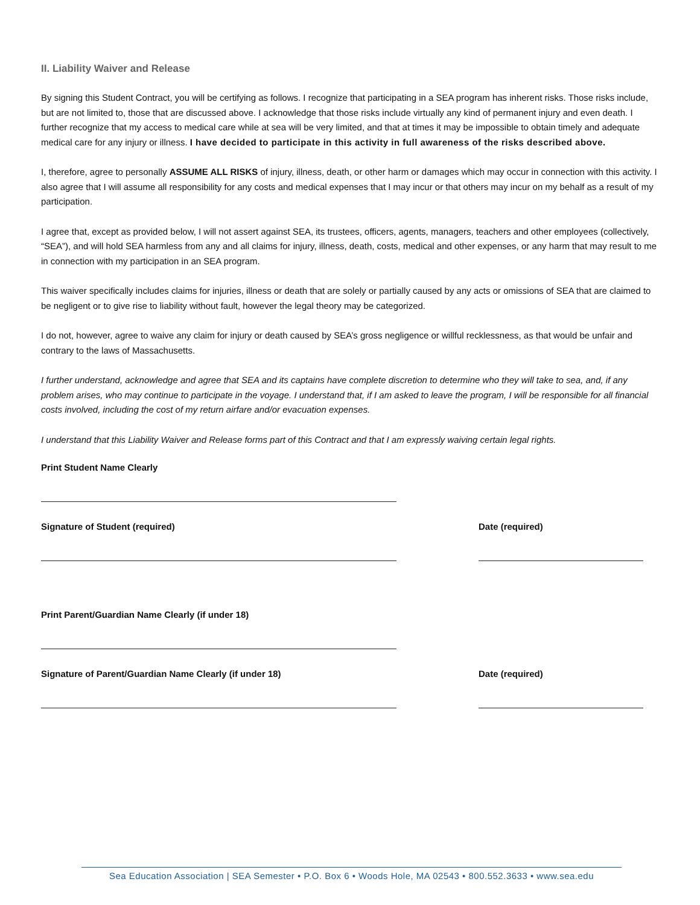II. Liability Waiver and Release
By signing this Student Contract, you will be certifying as follows. I recognize that participating in a SEA program has inherent risks. Those risks include, but are not limited to, those that are discussed above. I acknowledge that those risks include virtually any kind of permanent injury and even death. I further recognize that my access to medical care while at sea will be very limited, and that at times it may be impossible to obtain timely and adequate medical care for any injury or illness. I have decided to participate in this activity in full awareness of the risks described above.
I, therefore, agree to personally ASSUME ALL RISKS of injury, illness, death, or other harm or damages which may occur in connection with this activity. I also agree that I will assume all responsibility for any costs and medical expenses that I may incur or that others may incur on my behalf as a result of my participation.
I agree that, except as provided below, I will not assert against SEA, its trustees, officers, agents, managers, teachers and other employees (collectively, “SEA”), and will hold SEA harmless from any and all claims for injury, illness, death, costs, medical and other expenses, or any harm that may result to me in connection with my participation in an SEA program.
This waiver specifically includes claims for injuries, illness or death that are solely or partially caused by any acts or omissions of SEA that are claimed to be negligent or to give rise to liability without fault, however the legal theory may be categorized.
I do not, however, agree to waive any claim for injury or death caused by SEA’s gross negligence or willful recklessness, as that would be unfair and contrary to the laws of Massachusetts.
I further understand, acknowledge and agree that SEA and its captains have complete discretion to determine who they will take to sea, and, if any problem arises, who may continue to participate in the voyage. I understand that, if I am asked to leave the program, I will be responsible for all financial costs involved, including the cost of my return airfare and/or evacuation expenses.
I understand that this Liability Waiver and Release forms part of this Contract and that I am expressly waiving certain legal rights.
Print Student Name Clearly
Signature of Student (required) Date (required)
Print Parent/Guardian Name Clearly (if under 18)
Signature of Parent/Guardian Name Clearly (if under 18) Date (required)
Sea Education Association | SEA Semester • P.O. Box 6 • Woods Hole, MA 02543 • 800.552.3633 • www.sea.edu